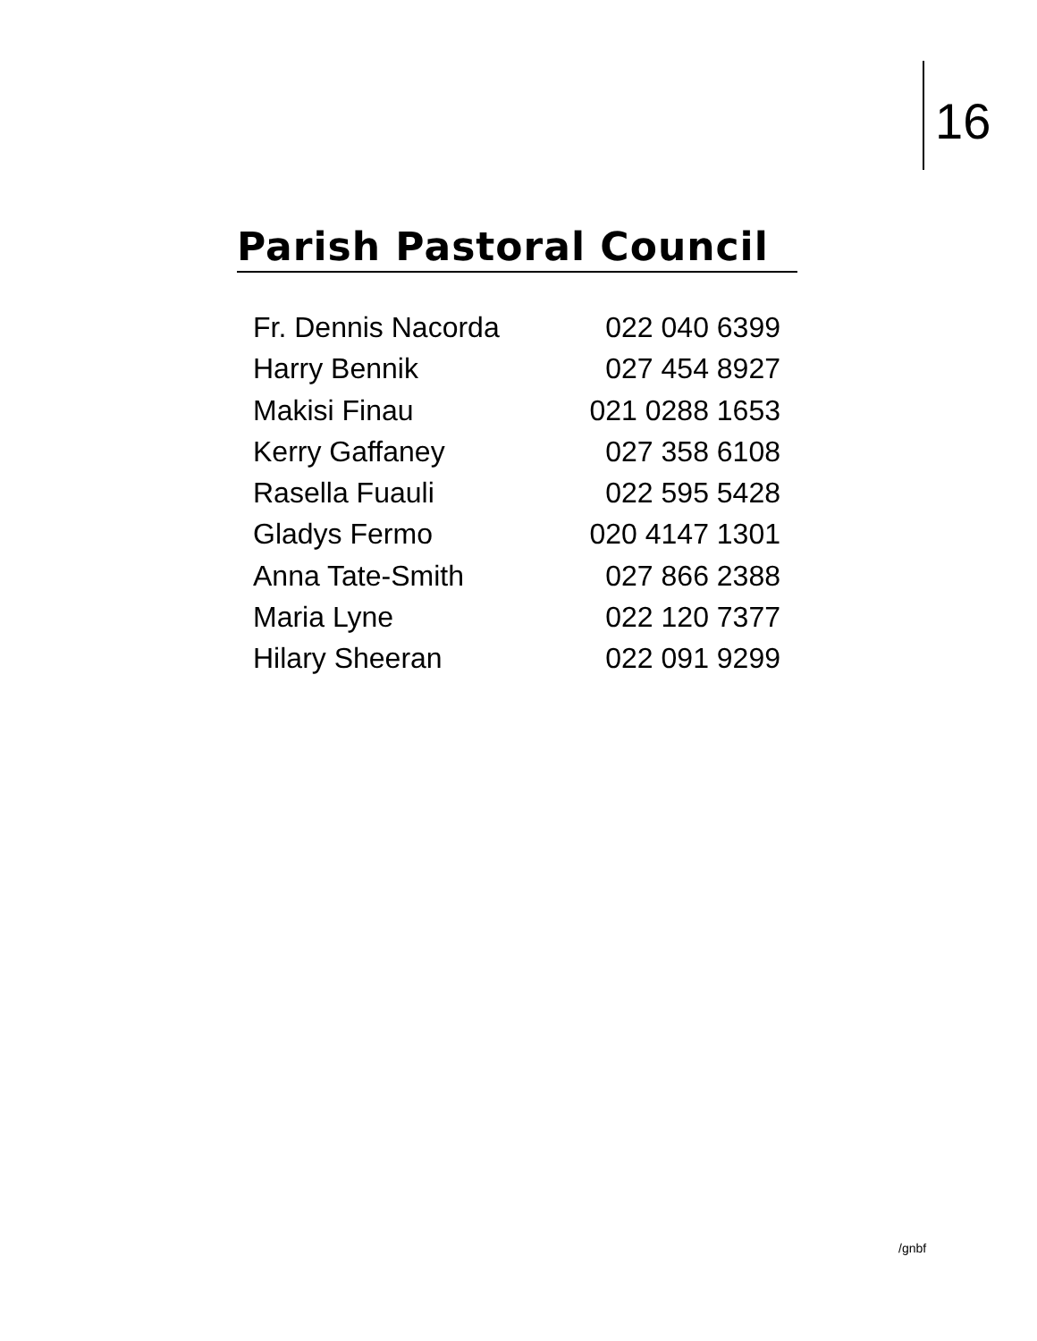16
Parish Pastoral Council
Fr. Dennis Nacorda 022 040 6399
Harry Bennik 027 454 8927
Makisi Finau 021 0288 1653
Kerry Gaffaney 027 358 6108
Rasella Fuauli 022 595 5428
Gladys Fermo 020 4147 1301
Anna Tate-Smith 027 866 2388
Maria Lyne 022 120 7377
Hilary Sheeran 022 091 9299
/gnbf